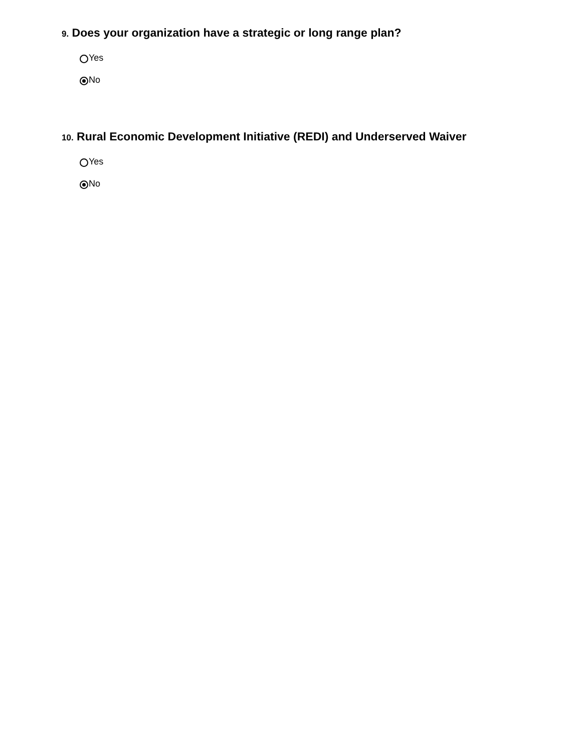9. Does your organization have a strategic or long range plan?
Yes
No
10. Rural Economic Development Initiative (REDI) and Underserved Waiver
Yes
No